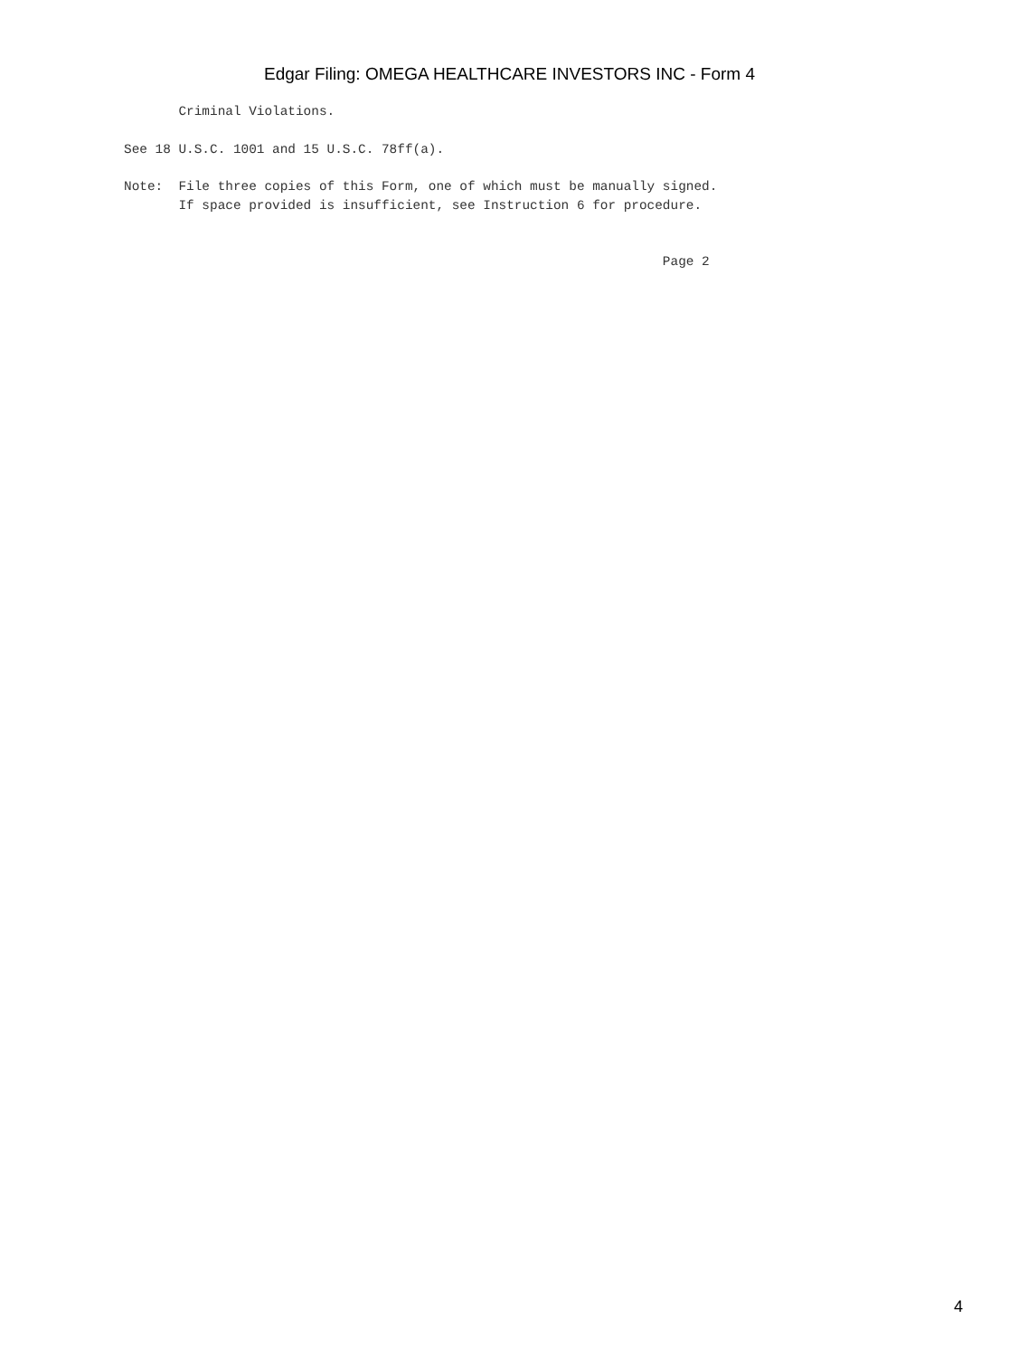Edgar Filing: OMEGA HEALTHCARE INVESTORS INC - Form 4
       Criminal Violations.

See 18 U.S.C. 1001 and 15 U.S.C. 78ff(a).

Note:  File three copies of this Form, one of which must be manually signed.
       If space provided is insufficient, see Instruction 6 for procedure.


                                                                     Page 2
4